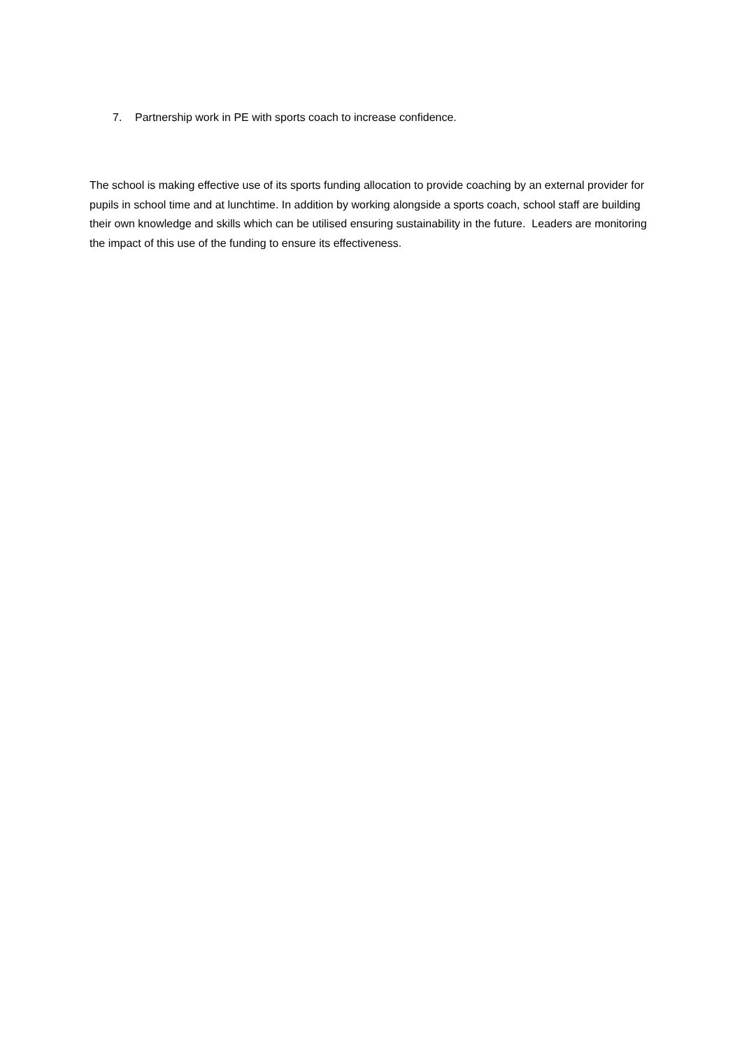7. Partnership work in PE with sports coach to increase confidence.
The school is making effective use of its sports funding allocation to provide coaching by an external provider for pupils in school time and at lunchtime. In addition by working alongside a sports coach, school staff are building their own knowledge and skills which can be utilised ensuring sustainability in the future. Leaders are monitoring the impact of this use of the funding to ensure its effectiveness.